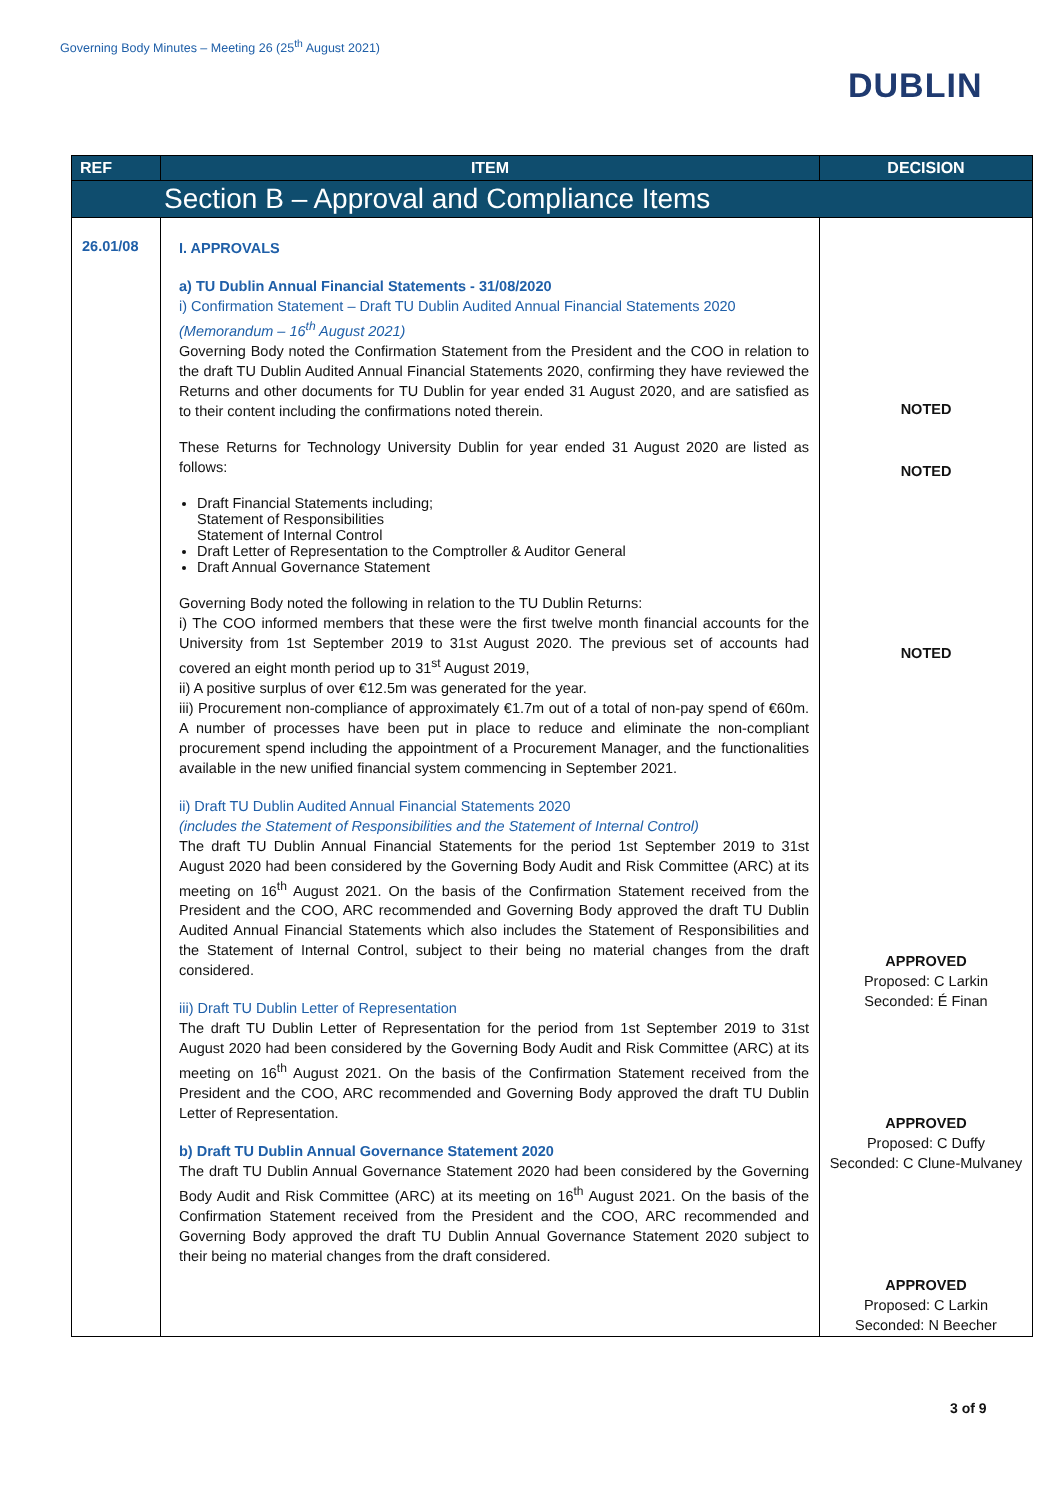Governing Body Minutes – Meeting 26 (25<sup>th</sup> August 2021)
DUBLIN
| REF | ITEM | DECISION |
| --- | --- | --- |
| Section B – Approval and Compliance Items | | |
| 26.01/08 | I. APPROVALS a) TU Dublin Annual Financial Statements - 31/08/2020 i) Confirmation Statement – Draft TU Dublin Audited Annual Financial Statements 2020 (Memorandum – 16<sup>th</sup> August 2021) Governing Body noted the Confirmation Statement from the President and the COO in relation to the draft TU Dublin Audited Annual Financial Statements 2020, confirming they have reviewed the Returns and other documents for TU Dublin for year ended 31 August 2020, and are satisfied as to their content including the confirmations noted therein. These Returns for Technology University Dublin for year ended 31 August 2020 are listed as follows: Draft Financial Statements including; Statement of Responsibilities Statement of Internal Control Draft Letter of Representation to the Comptroller & Auditor General Draft Annual Governance Statement Governing Body noted the following in relation to the TU Dublin Returns: i) The COO informed members that these were the first twelve month financial accounts for the University from 1st September 2019 to 31st August 2020. The previous set of accounts had covered an eight month period up to 31<sup>st</sup> August 2019, ii) A positive surplus of over €12.5m was generated for the year. iii) Procurement non-compliance of approximately €1.7m out of a total of non-pay spend of €60m. A number of processes have been put in place to reduce and eliminate the non-compliant procurement spend including the appointment of a Procurement Manager, and the functionalities available in the new unified financial system commencing in September 2021. ii) Draft TU Dublin Audited Annual Financial Statements 2020 (includes the Statement of Responsibilities and the Statement of Internal Control) The draft TU Dublin Annual Financial Statements for the period 1st September 2019 to 31st August 2020 had been considered by the Governing Body Audit and Risk Committee (ARC) at its meeting on 16<sup>th</sup> August 2021. On the basis of the Confirmation Statement received from the President and the COO, ARC recommended and Governing Body approved the draft TU Dublin Audited Annual Financial Statements which also includes the Statement of Responsibilities and the Statement of Internal Control, subject to their being no material changes from the draft considered. iii) Draft TU Dublin Letter of Representation The draft TU Dublin Letter of Representation for the period from 1st September 2019 to 31st August 2020 had been considered by the Governing Body Audit and Risk Committee (ARC) at its meeting on 16<sup>th</sup> August 2021. On the basis of the Confirmation Statement received from the President and the COO, ARC recommended and Governing Body approved the draft TU Dublin Letter of Representation. b) Draft TU Dublin Annual Governance Statement 2020 The draft TU Dublin Annual Governance Statement 2020 had been considered by the Governing Body Audit and Risk Committee (ARC) at its meeting on 16<sup>th</sup> August 2021. On the basis of the Confirmation Statement received from the President and the COO, ARC recommended and Governing Body approved the draft TU Dublin Annual Governance Statement 2020 subject to their being no material changes from the draft considered. | NOTED NOTED NOTED APPROVED Proposed: C Larkin Seconded: É Finan APPROVED Proposed: C Duffy Seconded: C Clune-Mulvaney APPROVED Proposed: C Larkin Seconded: N Beecher |
3 of 9